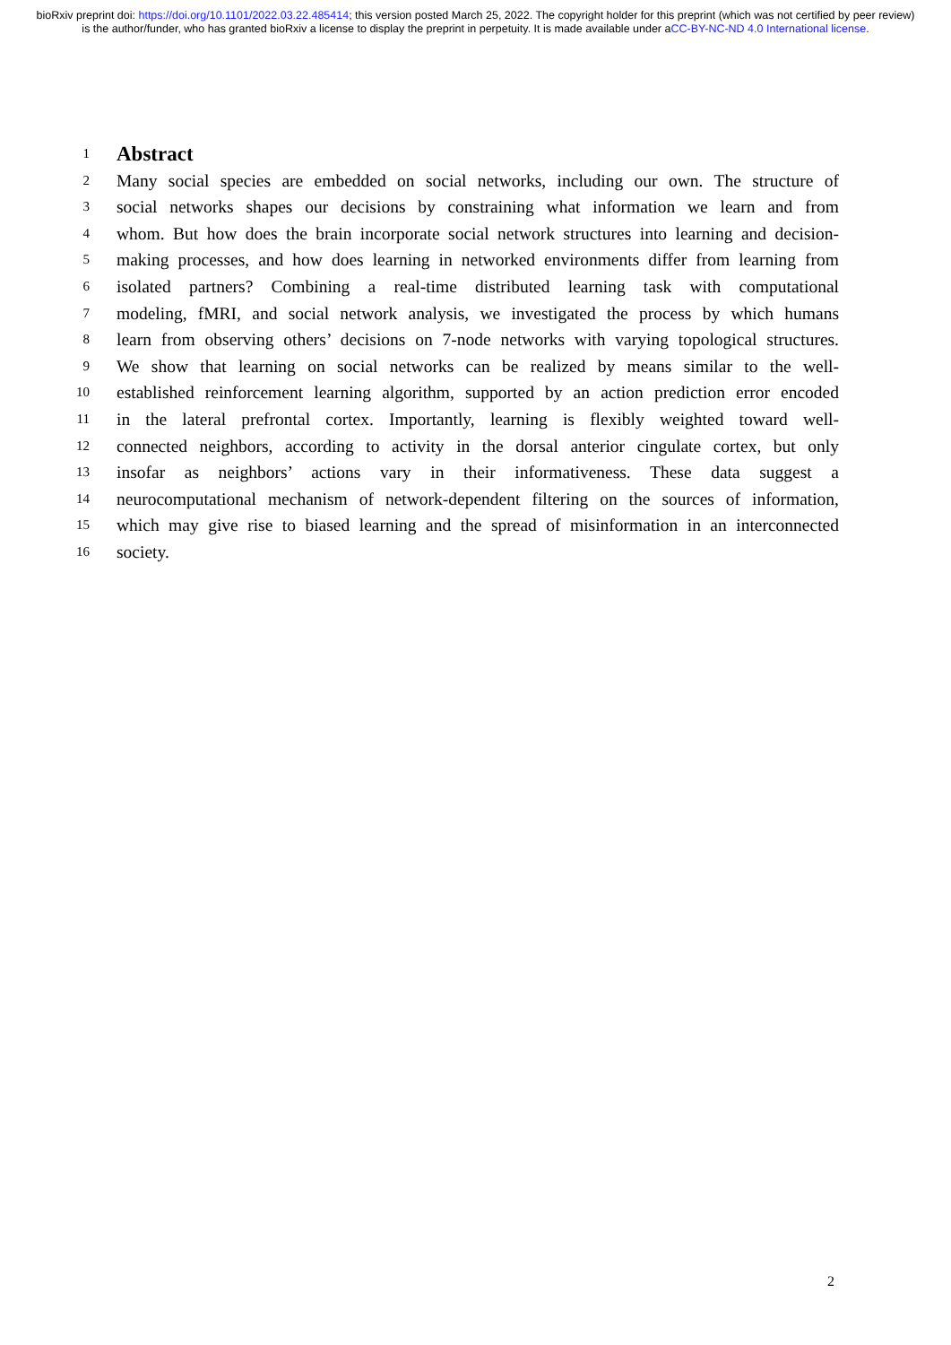bioRxiv preprint doi: https://doi.org/10.1101/2022.03.22.485414; this version posted March 25, 2022. The copyright holder for this preprint (which was not certified by peer review) is the author/funder, who has granted bioRxiv a license to display the preprint in perpetuity. It is made available under aCC-BY-NC-ND 4.0 International license.
1
Abstract
2 Many social species are embedded on social networks, including our own. The structure of
3 social networks shapes our decisions by constraining what information we learn and from
4 whom. But how does the brain incorporate social network structures into learning and decision-
5 making processes, and how does learning in networked environments differ from learning from
6 isolated partners? Combining a real-time distributed learning task with computational
7 modeling, fMRI, and social network analysis, we investigated the process by which humans
8 learn from observing others’ decisions on 7-node networks with varying topological structures.
9 We show that learning on social networks can be realized by means similar to the well-
10 established reinforcement learning algorithm, supported by an action prediction error encoded
11 in the lateral prefrontal cortex. Importantly, learning is flexibly weighted toward well-
12 connected neighbors, according to activity in the dorsal anterior cingulate cortex, but only
13 insofar as neighbors’ actions vary in their informativeness. These data suggest a
14 neurocomputational mechanism of network-dependent filtering on the sources of information,
15 which may give rise to biased learning and the spread of misinformation in an interconnected
16 society.
2